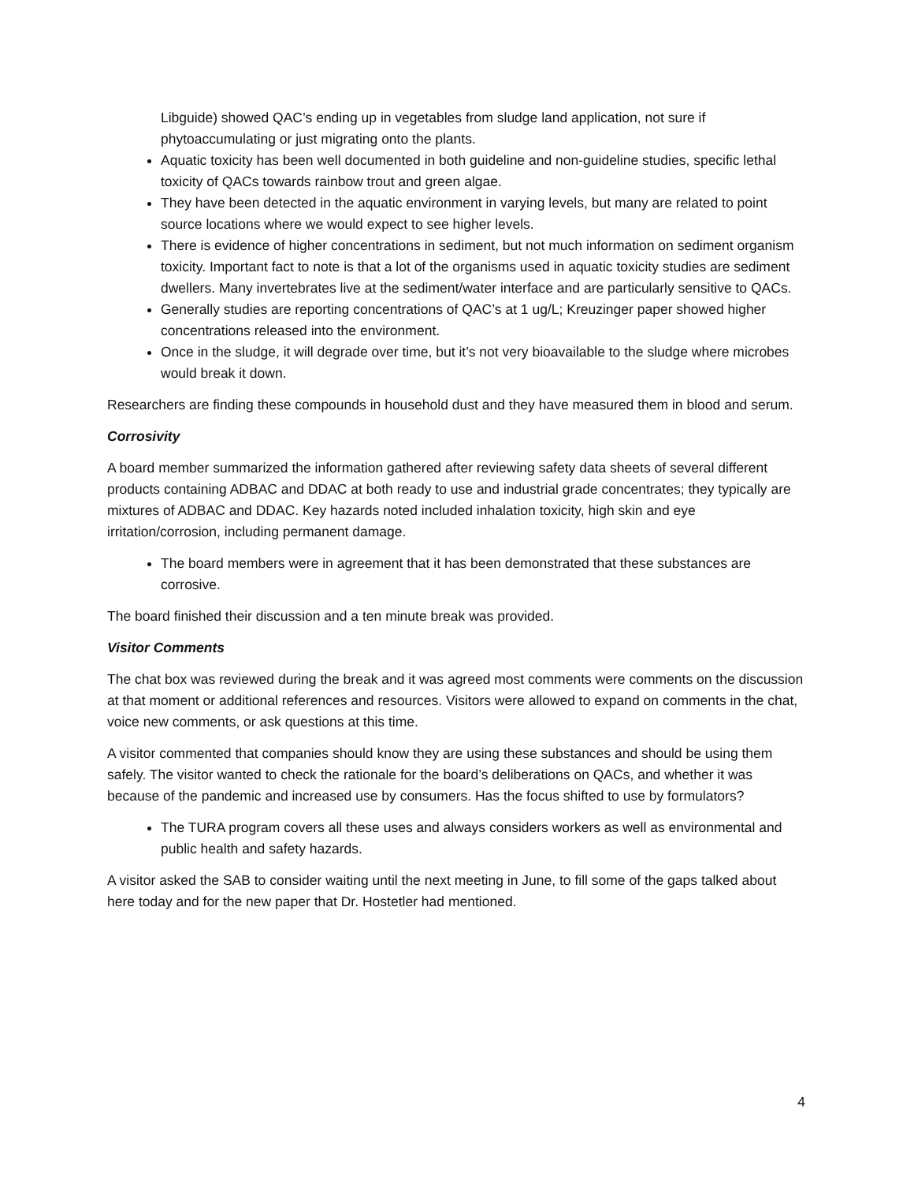Libguide) showed QAC’s ending up in vegetables from sludge land application, not sure if phytoaccumulating or just migrating onto the plants.
Aquatic toxicity has been well documented in both guideline and non-guideline studies, specific lethal toxicity of QACs towards rainbow trout and green algae.
They have been detected in the aquatic environment in varying levels, but many are related to point source locations where we would expect to see higher levels.
There is evidence of higher concentrations in sediment, but not much information on sediment organism toxicity. Important fact to note is that a lot of the organisms used in aquatic toxicity studies are sediment dwellers. Many invertebrates live at the sediment/water interface and are particularly sensitive to QACs.
Generally studies are reporting concentrations of QAC’s at 1 ug/L; Kreuzinger paper showed higher concentrations released into the environment.
Once in the sludge, it will degrade over time, but it’s not very bioavailable to the sludge where microbes would break it down.
Researchers are finding these compounds in household dust and they have measured them in blood and serum.
Corrosivity
A board member summarized the information gathered after reviewing safety data sheets of several different products containing ADBAC and DDAC at both ready to use and industrial grade concentrates; they typically are mixtures of ADBAC and DDAC. Key hazards noted included inhalation toxicity, high skin and eye irritation/corrosion, including permanent damage.
The board members were in agreement that it has been demonstrated that these substances are corrosive.
The board finished their discussion and a ten minute break was provided.
Visitor Comments
The chat box was reviewed during the break and it was agreed most comments were comments on the discussion at that moment or additional references and resources. Visitors were allowed to expand on comments in the chat, voice new comments, or ask questions at this time.
A visitor commented that companies should know they are using these substances and should be using them safely. The visitor wanted to check the rationale for the board’s deliberations on QACs, and whether it was because of the pandemic and increased use by consumers. Has the focus shifted to use by formulators?
The TURA program covers all these uses and always considers workers as well as environmental and public health and safety hazards.
A visitor asked the SAB to consider waiting until the next meeting in June, to fill some of the gaps talked about here today and for the new paper that Dr. Hostetler had mentioned.
4